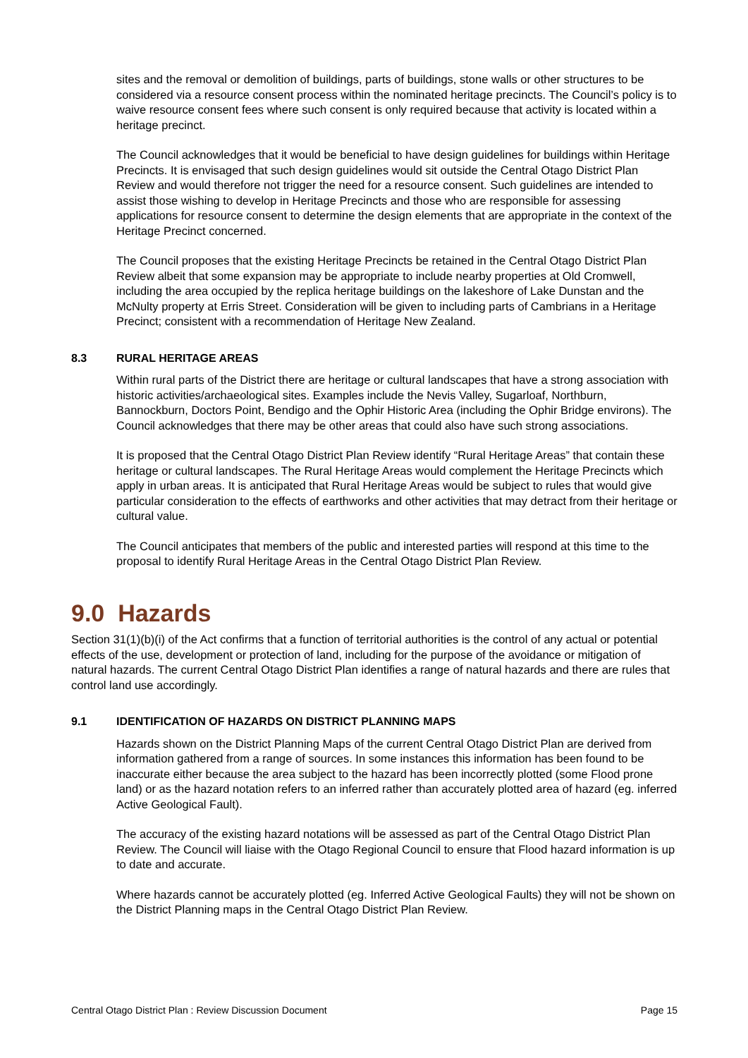sites and the removal or demolition of buildings, parts of buildings, stone walls or other structures to be considered via a resource consent process within the nominated heritage precincts. The Council’s policy is to waive resource consent fees where such consent is only required because that activity is located within a heritage precinct.
The Council acknowledges that it would be beneficial to have design guidelines for buildings within Heritage Precincts. It is envisaged that such design guidelines would sit outside the Central Otago District Plan Review and would therefore not trigger the need for a resource consent. Such guidelines are intended to assist those wishing to develop in Heritage Precincts and those who are responsible for assessing applications for resource consent to determine the design elements that are appropriate in the context of the Heritage Precinct concerned.
The Council proposes that the existing Heritage Precincts be retained in the Central Otago District Plan Review albeit that some expansion may be appropriate to include nearby properties at Old Cromwell, including the area occupied by the replica heritage buildings on the lakeshore of Lake Dunstan and the McNulty property at Erris Street. Consideration will be given to including parts of Cambrians in a Heritage Precinct; consistent with a recommendation of Heritage New Zealand.
8.3 RURAL HERITAGE AREAS
Within rural parts of the District there are heritage or cultural landscapes that have a strong association with historic activities/archaeological sites. Examples include the Nevis Valley, Sugarloaf, Northburn, Bannockburn, Doctors Point, Bendigo and the Ophir Historic Area (including the Ophir Bridge environs). The Council acknowledges that there may be other areas that could also have such strong associations.
It is proposed that the Central Otago District Plan Review identify “Rural Heritage Areas” that contain these heritage or cultural landscapes. The Rural Heritage Areas would complement the Heritage Precincts which apply in urban areas. It is anticipated that Rural Heritage Areas would be subject to rules that would give particular consideration to the effects of earthworks and other activities that may detract from their heritage or cultural value.
The Council anticipates that members of the public and interested parties will respond at this time to the proposal to identify Rural Heritage Areas in the Central Otago District Plan Review.
9.0 Hazards
Section 31(1)(b)(i) of the Act confirms that a function of territorial authorities is the control of any actual or potential effects of the use, development or protection of land, including for the purpose of the avoidance or mitigation of natural hazards. The current Central Otago District Plan identifies a range of natural hazards and there are rules that control land use accordingly.
9.1 IDENTIFICATION OF HAZARDS ON DISTRICT PLANNING MAPS
Hazards shown on the District Planning Maps of the current Central Otago District Plan are derived from information gathered from a range of sources. In some instances this information has been found to be inaccurate either because the area subject to the hazard has been incorrectly plotted (some Flood prone land) or as the hazard notation refers to an inferred rather than accurately plotted area of hazard (eg. inferred Active Geological Fault).
The accuracy of the existing hazard notations will be assessed as part of the Central Otago District Plan Review. The Council will liaise with the Otago Regional Council to ensure that Flood hazard information is up to date and accurate.
Where hazards cannot be accurately plotted (eg. Inferred Active Geological Faults) they will not be shown on the District Planning maps in the Central Otago District Plan Review.
Central Otago District Plan : Review Discussion Document Page 15